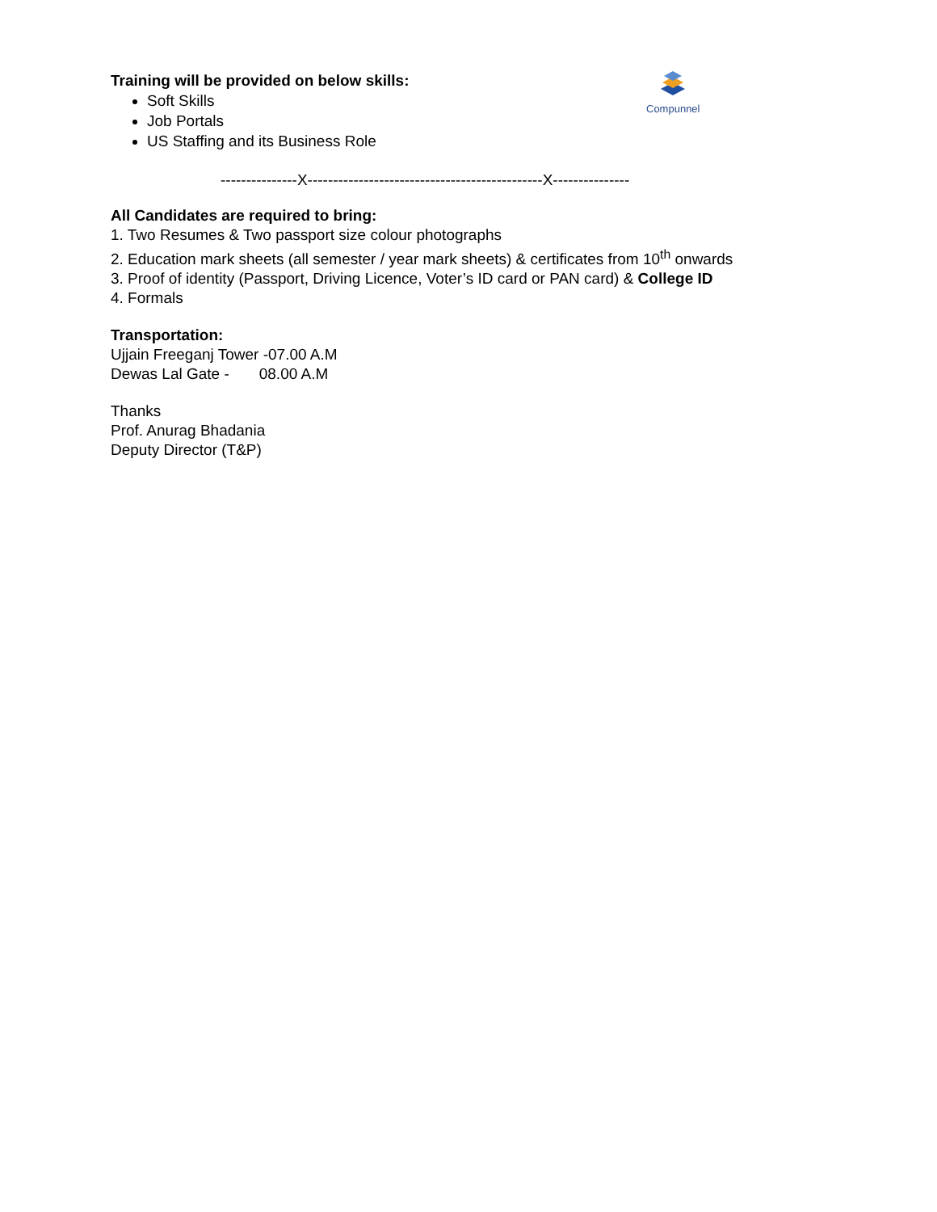Compunnel
Training will be provided on below skills:
Soft Skills
Job Portals
US Staffing and its Business Role
---------------X----------------------------------------------X---------------
All Candidates are required to bring:
1. Two Resumes & Two passport size colour photographs
2. Education mark sheets (all semester / year mark sheets) & certificates from 10<sup>th</sup> onwards
3. Proof of identity (Passport, Driving Licence, Voter’s ID card or PAN card) & College ID
4. Formals
Transportation:
Ujjain Freeganj Tower -07.00 A.M
Dewas Lal Gate - 08.00 A.M
Thanks
Prof. Anurag Bhadania
Deputy Director (T&P)